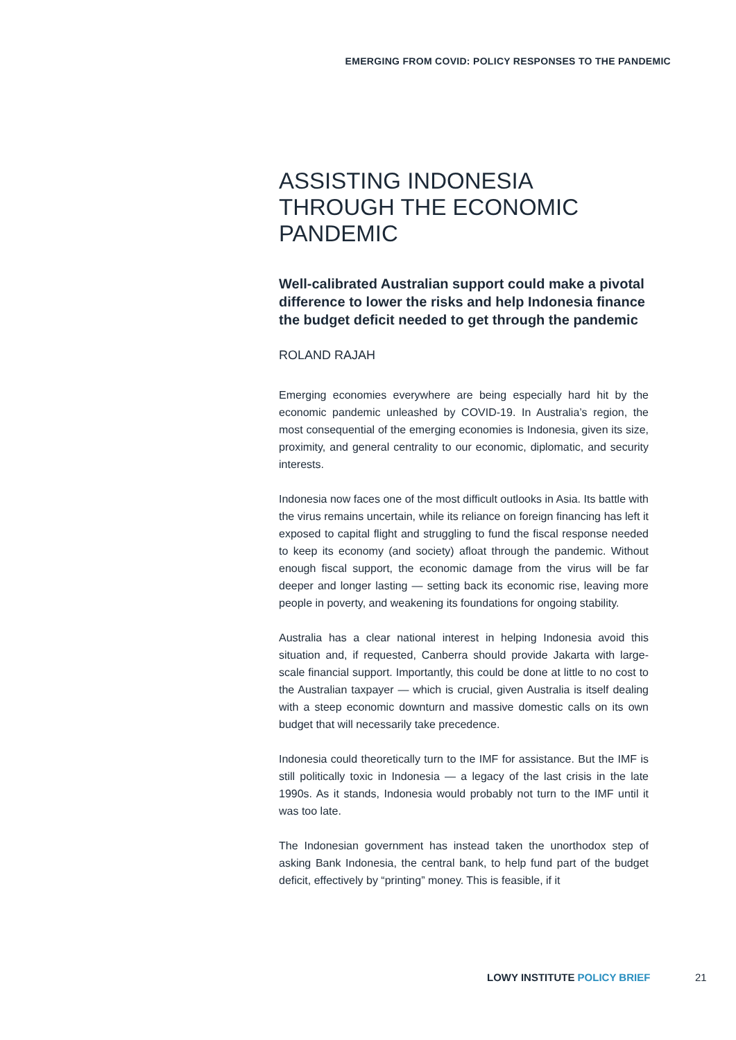EMERGING FROM COVID: POLICY RESPONSES TO THE PANDEMIC
ASSISTING INDONESIA THROUGH THE ECONOMIC PANDEMIC
Well-calibrated Australian support could make a pivotal difference to lower the risks and help Indonesia finance the budget deficit needed to get through the pandemic
ROLAND RAJAH
Emerging economies everywhere are being especially hard hit by the economic pandemic unleashed by COVID-19. In Australia’s region, the most consequential of the emerging economies is Indonesia, given its size, proximity, and general centrality to our economic, diplomatic, and security interests.
Indonesia now faces one of the most difficult outlooks in Asia. Its battle with the virus remains uncertain, while its reliance on foreign financing has left it exposed to capital flight and struggling to fund the fiscal response needed to keep its economy (and society) afloat through the pandemic. Without enough fiscal support, the economic damage from the virus will be far deeper and longer lasting — setting back its economic rise, leaving more people in poverty, and weakening its foundations for ongoing stability.
Australia has a clear national interest in helping Indonesia avoid this situation and, if requested, Canberra should provide Jakarta with large-scale financial support. Importantly, this could be done at little to no cost to the Australian taxpayer — which is crucial, given Australia is itself dealing with a steep economic downturn and massive domestic calls on its own budget that will necessarily take precedence.
Indonesia could theoretically turn to the IMF for assistance. But the IMF is still politically toxic in Indonesia — a legacy of the last crisis in the late 1990s. As it stands, Indonesia would probably not turn to the IMF until it was too late.
The Indonesian government has instead taken the unorthodox step of asking Bank Indonesia, the central bank, to help fund part of the budget deficit, effectively by “printing” money. This is feasible, if it
LOWY INSTITUTE POLICY BRIEF 21